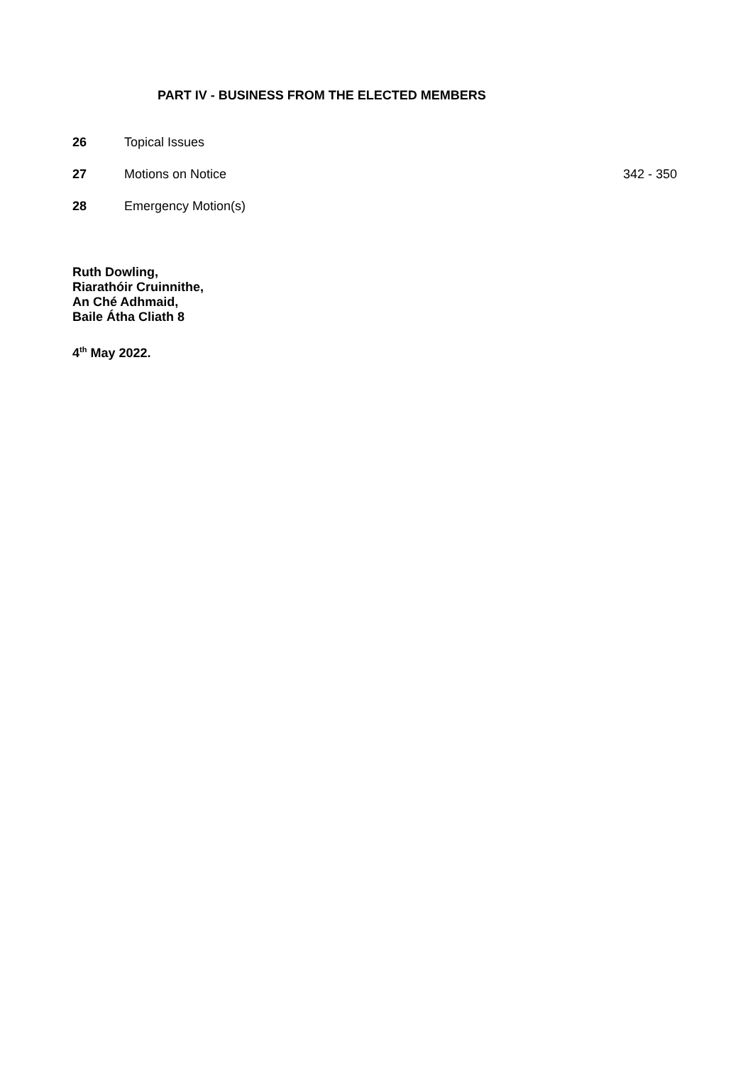PART IV - BUSINESS FROM THE ELECTED MEMBERS
26 Topical Issues
27 Motions on Notice 342 - 350
28 Emergency Motion(s)
Ruth Dowling,
Riarathóir Cruinnithe,
An Ché Adhmaid,
Baile Átha Cliath 8
4<sup>th</sup> May 2022.